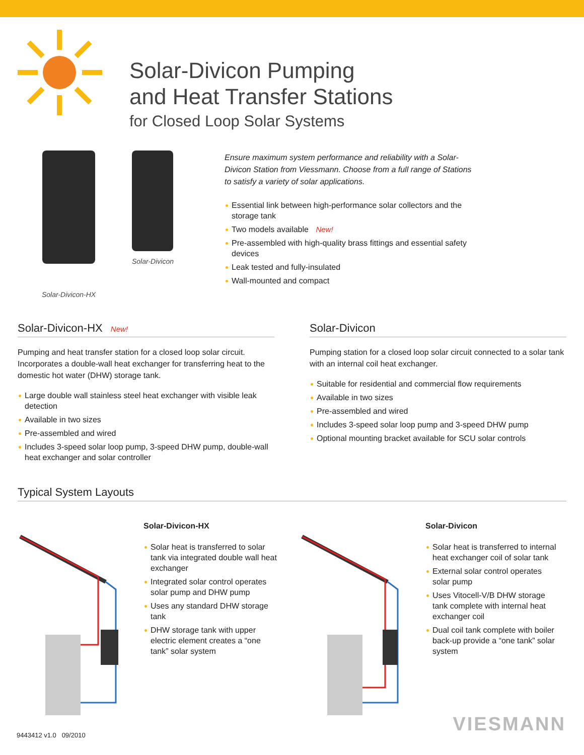Solar-Divicon Pumping
and Heat Transfer Stations
for Closed Loop Solar Systems
Solar-Divicon
Solar-Divicon-HX
Ensure maximum system performance and reliability with a Solar-Divicon Station from Viessmann. Choose from a full range of Stations to satisfy a variety of solar applications.
Essential link between high-performance solar collectors and the storage tank
Two models available New!
Pre-assembled with high-quality brass fittings and essential safety devices
Leak tested and fully-insulated
Wall-mounted and compact
Solar-Divicon-HX New!
Pumping and heat transfer station for a closed loop solar circuit. Incorporates a double-wall heat exchanger for transferring heat to the domestic hot water (DHW) storage tank.
Large double wall stainless steel heat exchanger with visible leak detection
Available in two sizes
Pre-assembled and wired
Includes 3-speed solar loop pump, 3-speed DHW pump, double-wall heat exchanger and solar controller
Solar-Divicon
Pumping station for a closed loop solar circuit connected to a solar tank with an internal coil heat exchanger.
Suitable for residential and commercial flow requirements
Available in two sizes
Pre-assembled and wired
Includes 3-speed solar loop pump and 3-speed DHW pump
Optional mounting bracket available for SCU solar controls
Typical System Layouts
Solar-Divicon-HX
Solar heat is transferred to solar tank via integrated double wall heat exchanger
Integrated solar control operates solar pump and DHW pump
Uses any standard DHW storage tank
DHW storage tank with upper electric element creates a “one tank” solar system
Solar-Divicon
Solar heat is transferred to internal heat exchanger coil of solar tank
External solar control operates solar pump
Uses Vitocell-V/B DHW storage tank complete with internal heat exchanger coil
Dual coil tank complete with boiler back-up provide a “one tank” solar system
9443412 v1.0 09/2010
VIESMANN